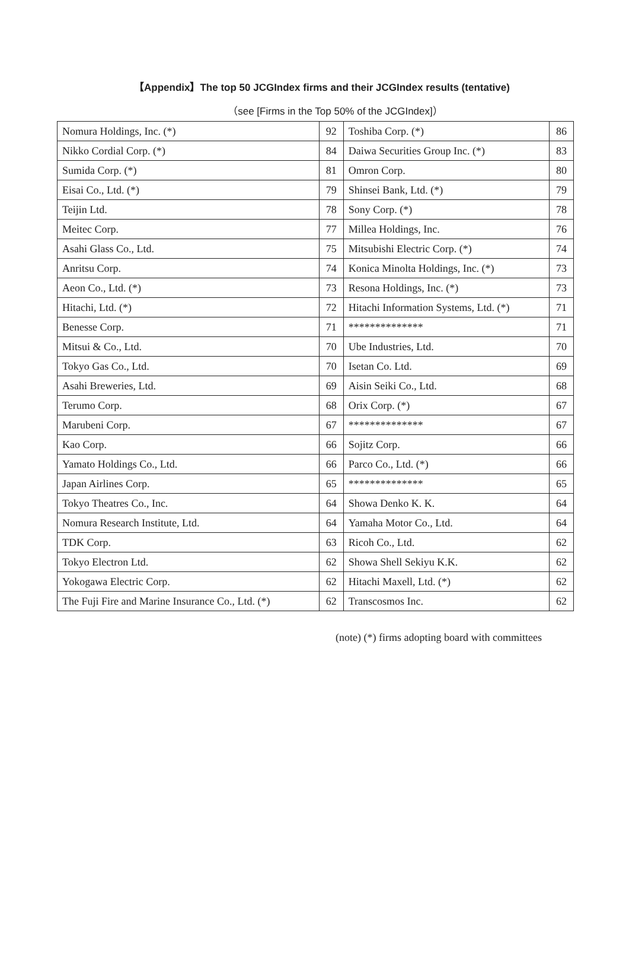【Appendix】The top 50 JCGIndex firms and their JCGIndex results (tentative)
（see [Firms in the Top 50% of the JCGIndex]）
| Nomura Holdings, Inc. (*) | 92 | Toshiba Corp. (*) | 86 |
| Nikko Cordial Corp. (*) | 84 | Daiwa Securities Group Inc. (*) | 83 |
| Sumida Corp. (*) | 81 | Omron Corp. | 80 |
| Eisai Co., Ltd. (*) | 79 | Shinsei Bank, Ltd. (*) | 79 |
| Teijin Ltd. | 78 | Sony Corp. (*) | 78 |
| Meitec Corp. | 77 | Millea Holdings, Inc. | 76 |
| Asahi Glass Co., Ltd. | 75 | Mitsubishi Electric Corp. (*) | 74 |
| Anritsu Corp. | 74 | Konica Minolta Holdings, Inc. (*) | 73 |
| Aeon Co., Ltd. (*) | 73 | Resona Holdings, Inc. (*) | 73 |
| Hitachi, Ltd. (*) | 72 | Hitachi Information Systems, Ltd. (*) | 71 |
| Benesse Corp. | 71 | ************** | 71 |
| Mitsui & Co., Ltd. | 70 | Ube Industries, Ltd. | 70 |
| Tokyo Gas Co., Ltd. | 70 | Isetan Co. Ltd. | 69 |
| Asahi Breweries, Ltd. | 69 | Aisin Seiki Co., Ltd. | 68 |
| Terumo Corp. | 68 | Orix Corp. (*) | 67 |
| Marubeni Corp. | 67 | ************** | 67 |
| Kao Corp. | 66 | Sojitz Corp. | 66 |
| Yamato Holdings Co., Ltd. | 66 | Parco Co., Ltd. (*) | 66 |
| Japan Airlines Corp. | 65 | ************** | 65 |
| Tokyo Theatres Co., Inc. | 64 | Showa Denko K. K. | 64 |
| Nomura Research Institute, Ltd. | 64 | Yamaha Motor Co., Ltd. | 64 |
| TDK Corp. | 63 | Ricoh Co., Ltd. | 62 |
| Tokyo Electron Ltd. | 62 | Showa Shell Sekiyu K.K. | 62 |
| Yokogawa Electric Corp. | 62 | Hitachi Maxell, Ltd. (*) | 62 |
| The Fuji Fire and Marine Insurance Co., Ltd. (*) | 62 | Transcosmos Inc. | 62 |
(note) (*) firms adopting board with committees